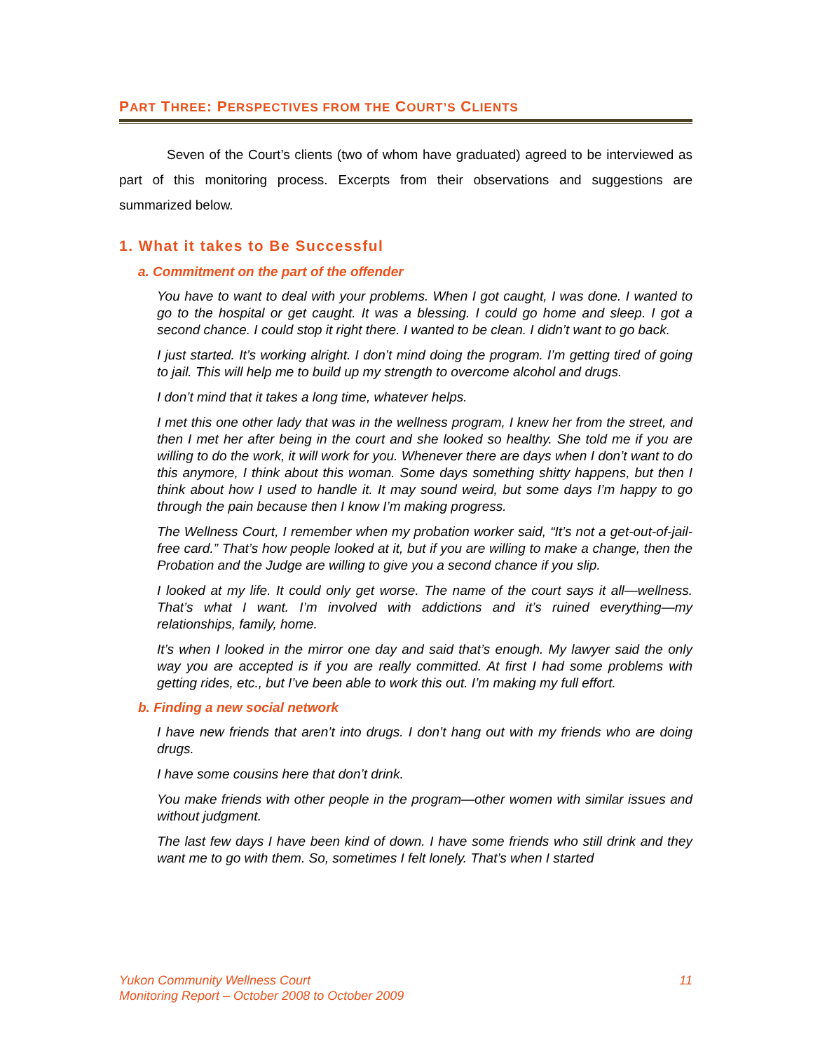PART THREE: PERSPECTIVES FROM THE COURT’S CLIENTS
Seven of the Court’s clients (two of whom have graduated) agreed to be interviewed as part of this monitoring process. Excerpts from their observations and suggestions are summarized below.
1. What it takes to Be Successful
a. Commitment on the part of the offender
You have to want to deal with your problems. When I got caught, I was done. I wanted to go to the hospital or get caught. It was a blessing. I could go home and sleep. I got a second chance. I could stop it right there. I wanted to be clean. I didn’t want to go back.
I just started. It’s working alright. I don’t mind doing the program. I’m getting tired of going to jail. This will help me to build up my strength to overcome alcohol and drugs.
I don’t mind that it takes a long time, whatever helps.
I met this one other lady that was in the wellness program, I knew her from the street, and then I met her after being in the court and she looked so healthy. She told me if you are willing to do the work, it will work for you. Whenever there are days when I don’t want to do this anymore, I think about this woman. Some days something shitty happens, but then I think about how I used to handle it. It may sound weird, but some days I’m happy to go through the pain because then I know I’m making progress.
The Wellness Court, I remember when my probation worker said, “It’s not a get-out-of-jail-free card.” That’s how people looked at it, but if you are willing to make a change, then the Probation and the Judge are willing to give you a second chance if you slip.
I looked at my life. It could only get worse. The name of the court says it all—wellness. That’s what I want. I’m involved with addictions and it’s ruined everything—my relationships, family, home.
It’s when I looked in the mirror one day and said that’s enough. My lawyer said the only way you are accepted is if you are really committed. At first I had some problems with getting rides, etc., but I’ve been able to work this out. I’m making my full effort.
b. Finding a new social network
I have new friends that aren’t into drugs. I don’t hang out with my friends who are doing drugs.
I have some cousins here that don’t drink.
You make friends with other people in the program—other women with similar issues and without judgment.
The last few days I have been kind of down. I have some friends who still drink and they want me to go with them. So, sometimes I felt lonely. That’s when I started
Yukon Community Wellness Court
Monitoring Report – October 2008 to October 2009
11